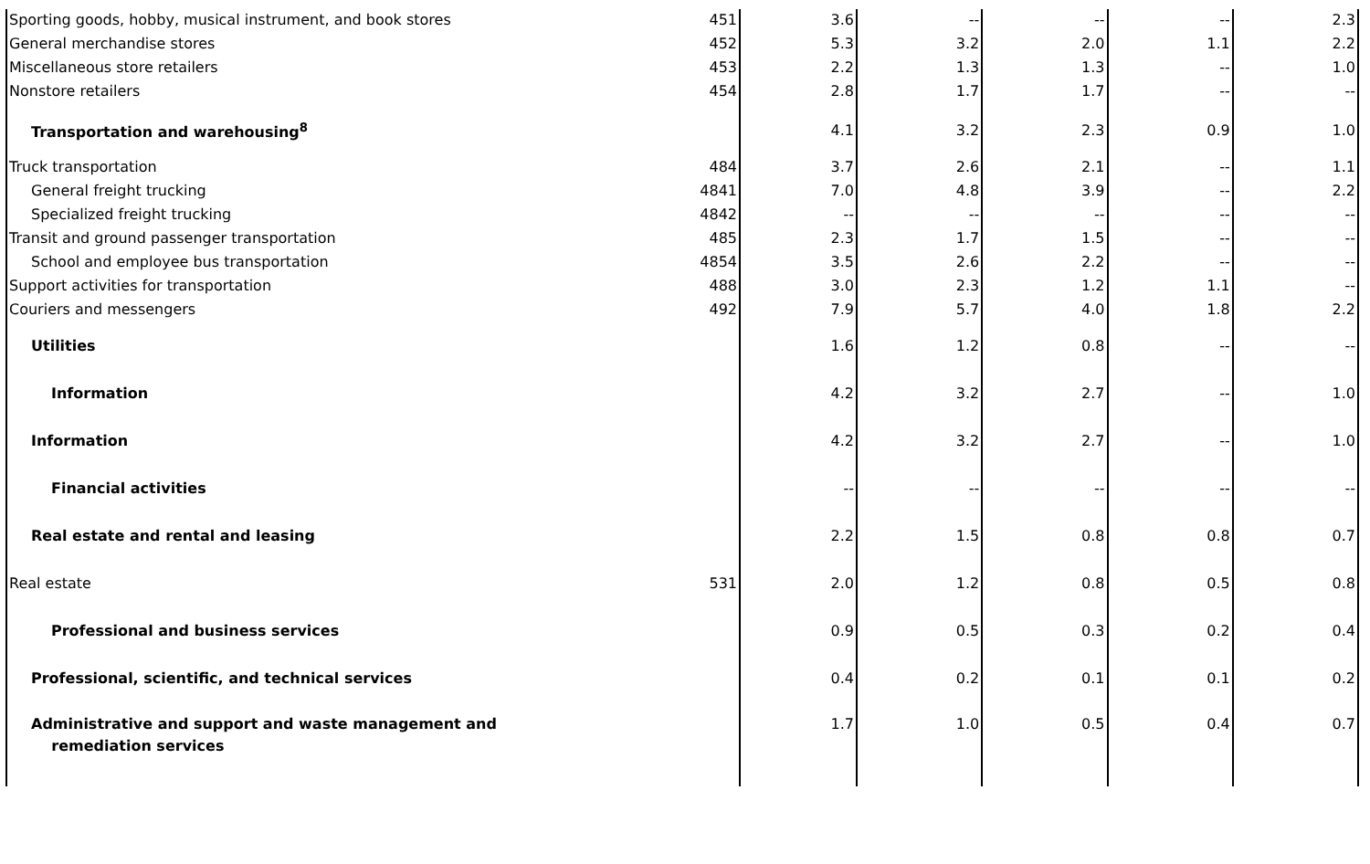| Sporting goods, hobby, musical instrument, and book stores | 451 | 3.6 | -- | -- | -- | 2.3 |
| General merchandise stores | 452 | 5.3 | 3.2 | 2.0 | 1.1 | 2.2 |
| Miscellaneous store retailers | 453 | 2.2 | 1.3 | 1.3 | -- | 1.0 |
| Nonstore retailers | 454 | 2.8 | 1.7 | 1.7 | -- | -- |
| Transportation and warehousing<sup>8</sup> | | 4.1 | 3.2 | 2.3 | 0.9 | 1.0 |
| Truck transportation | 484 | 3.7 | 2.6 | 2.1 | -- | 1.1 |
| General freight trucking | 4841 | 7.0 | 4.8 | 3.9 | -- | 2.2 |
| Specialized freight trucking | 4842 | -- | -- | -- | -- | -- |
| Transit and ground passenger transportation | 485 | 2.3 | 1.7 | 1.5 | -- | -- |
| School and employee bus transportation | 4854 | 3.5 | 2.6 | 2.2 | -- | -- |
| Support activities for transportation | 488 | 3.0 | 2.3 | 1.2 | 1.1 | -- |
| Couriers and messengers | 492 | 7.9 | 5.7 | 4.0 | 1.8 | 2.2 |
| Utilities | | 1.6 | 1.2 | 0.8 | -- | -- |
| Information | | 4.2 | 3.2 | 2.7 | -- | 1.0 |
| Information | | 4.2 | 3.2 | 2.7 | -- | 1.0 |
| Financial activities | | -- | -- | -- | -- | -- |
| Real estate and rental and leasing | | 2.2 | 1.5 | 0.8 | 0.8 | 0.7 |
| Real estate | 531 | 2.0 | 1.2 | 0.8 | 0.5 | 0.8 |
| Professional and business services | | 0.9 | 0.5 | 0.3 | 0.2 | 0.4 |
| Professional, scientific, and technical services | | 0.4 | 0.2 | 0.1 | 0.1 | 0.2 |
| Administrative and support and waste management and remediation services | | 1.7 | 1.0 | 0.5 | 0.4 | 0.7 |